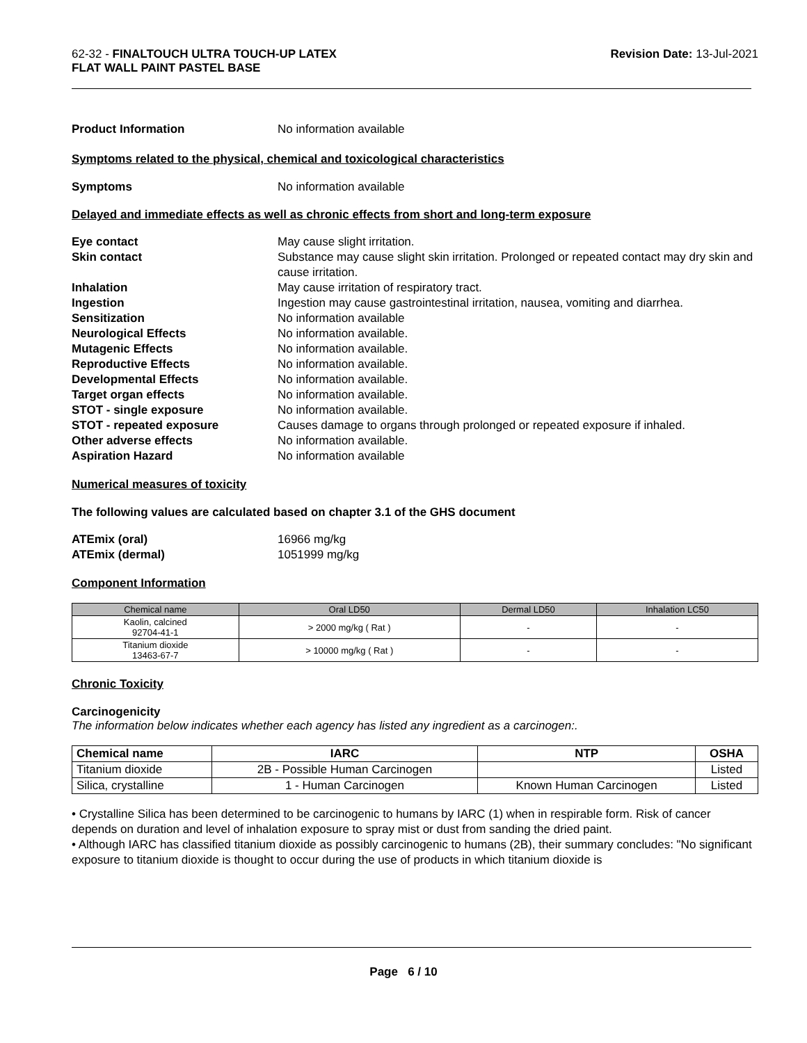62-32 - FINALTOUCH ULTRA TOUCH-UP LATEX
FLAT WALL PAINT PASTEL BASE
Revision Date: 13-Jul-2021
Product Information No information available
Symptoms related to the physical, chemical and toxicological characteristics
Symptoms No information available
Delayed and immediate effects as well as chronic effects from short and long-term exposure
Eye contact May cause slight irritation.
Skin contact Substance may cause slight skin irritation. Prolonged or repeated contact may dry skin and cause irritation.
Inhalation May cause irritation of respiratory tract.
Ingestion Ingestion may cause gastrointestinal irritation, nausea, vomiting and diarrhea.
Sensitization No information available
Neurological Effects No information available.
Mutagenic Effects No information available.
Reproductive Effects No information available.
Developmental Effects No information available.
Target organ effects No information available.
STOT - single exposure No information available.
STOT - repeated exposure Causes damage to organs through prolonged or repeated exposure if inhaled.
Other adverse effects No information available.
Aspiration Hazard No information available
Numerical measures of toxicity
The following values are calculated based on chapter 3.1 of the GHS document
ATEmix (oral) 16966 mg/kg
ATEmix (dermal) 1051999 mg/kg
Component Information
| Chemical name | Oral LD50 | Dermal LD50 | Inhalation LC50 |
| --- | --- | --- | --- |
| Kaolin, calcined 92704-41-1 | > 2000 mg/kg ( Rat ) | - | - |
| Titanium dioxide 13463-67-7 | > 10000 mg/kg ( Rat ) | - | - |
Chronic Toxicity
Carcinogenicity
The information below indicates whether each agency has listed any ingredient as a carcinogen:.
| Chemical name | IARC | NTP | OSHA |
| --- | --- | --- | --- |
| Titanium dioxide | 2B - Possible Human Carcinogen | | Listed |
| Silica, crystalline | 1 - Human Carcinogen | Known Human Carcinogen | Listed |
• Crystalline Silica has been determined to be carcinogenic to humans by IARC (1) when in respirable form. Risk of cancer depends on duration and level of inhalation exposure to spray mist or dust from sanding the dried paint.
• Although IARC has classified titanium dioxide as possibly carcinogenic to humans (2B), their summary concludes: "No significant exposure to titanium dioxide is thought to occur during the use of products in which titanium dioxide is
Page 6 / 10